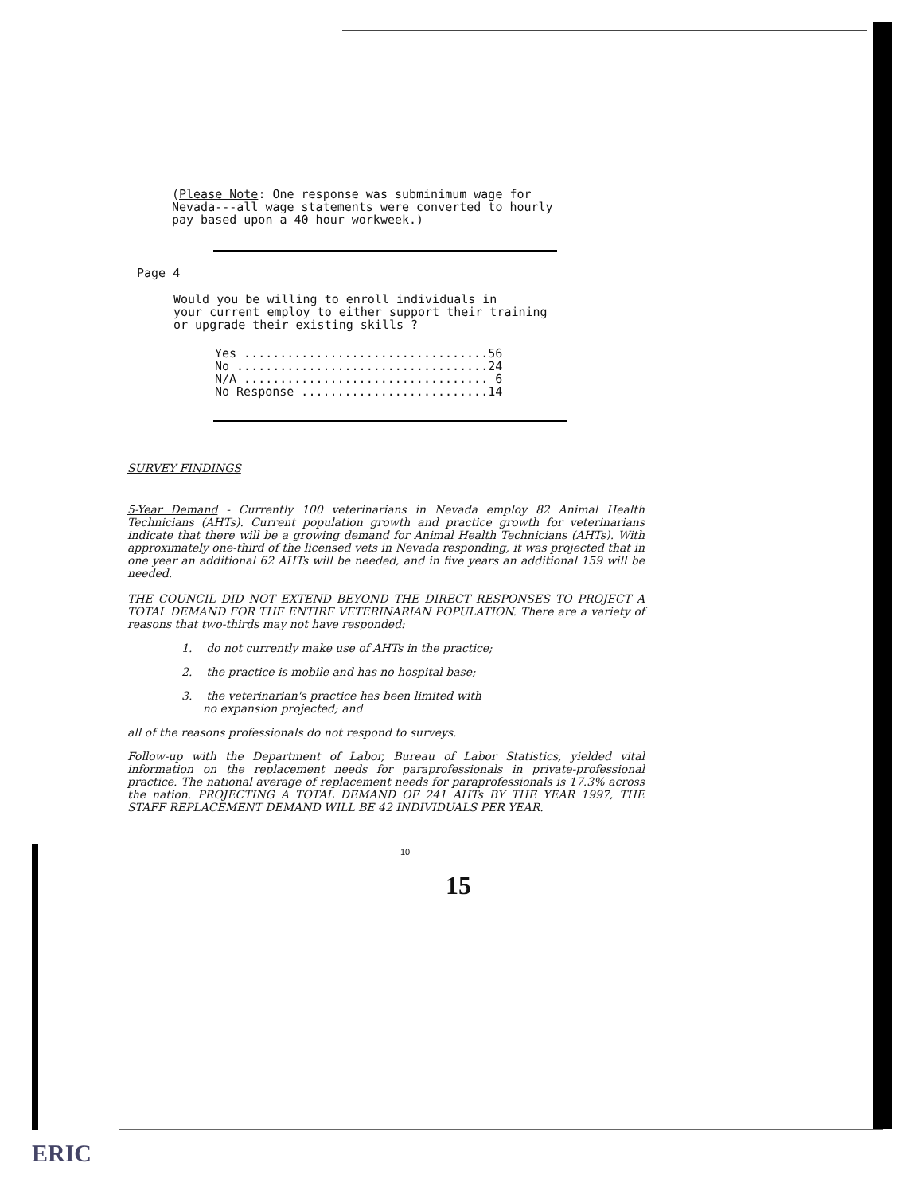(Please Note: One response was subminimum wage for
Nevada---all wage statements were converted to hourly
pay based upon a 40 hour workweek.)
Page 4
Would you be willing to enroll individuals in
your current employ to either support their training
or upgrade their existing skills ?
| Yes .................................. | 56 |
| No ................................... | 24 |
| N/A .................................. | 6 |
| No Response .......................... | 14 |
SURVEY FINDINGS
5-Year Demand - Currently 100 veterinarians in Nevada employ 82 Animal Health Technicians (AHTs). Current population growth and practice growth for veterinarians indicate that there will be a growing demand for Animal Health Technicians (AHTs). With approximately one-third of the licensed vets in Nevada responding, it was projected that in one year an additional 62 AHTs will be needed, and in five years an additional 159 will be needed.
THE COUNCIL DID NOT EXTEND BEYOND THE DIRECT RESPONSES TO PROJECT A TOTAL DEMAND FOR THE ENTIRE VETERINARIAN POPULATION. There are a variety of reasons that two-thirds may not have responded:
1. do not currently make use of AHTs in the practice;
2. the practice is mobile and has no hospital base;
3. the veterinarian's practice has been limited with
no expansion projected; and
all of the reasons professionals do not respond to surveys.
Follow-up with the Department of Labor, Bureau of Labor Statistics, yielded vital information on the replacement needs for paraprofessionals in private-professional practice. The national average of replacement needs for paraprofessionals is 17.3% across the nation. PROJECTING A TOTAL DEMAND OF 241 AHTs BY THE YEAR 1997, THE STAFF REPLACEMENT DEMAND WILL BE 42 INDIVIDUALS PER YEAR.
10
15
ERIC